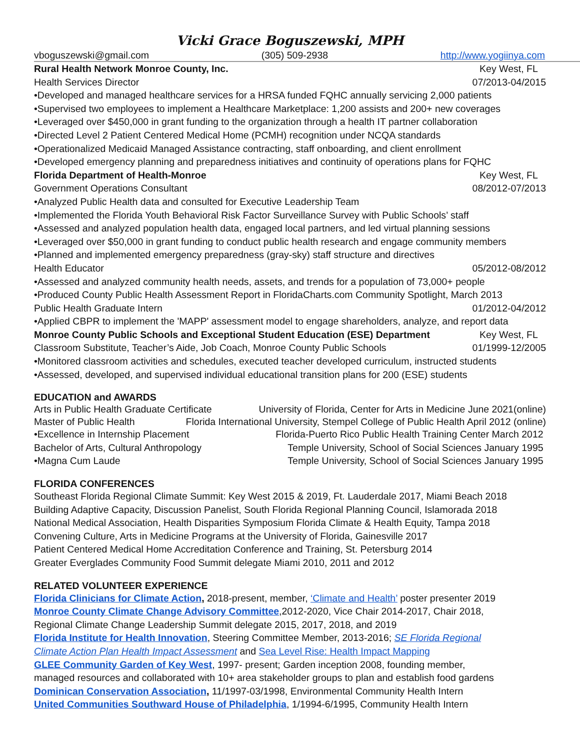Vicki Grace Boguszewski, MPH
vboguszewski@gmail.com (305) 509-2938 http://www.yogiinya.com
Rural Health Network Monroe County, Inc. Key West, FL
Health Services Director 07/2013-04/2015
•Developed and managed healthcare services for a HRSA funded FQHC annually servicing 2,000 patients
•Supervised two employees to implement a Healthcare Marketplace: 1,200 assists and 200+ new coverages
•Leveraged over $450,000 in grant funding to the organization through a health IT partner collaboration
•Directed Level 2 Patient Centered Medical Home (PCMH) recognition under NCQA standards
•Operationalized Medicaid Managed Assistance contracting, staff onboarding, and client enrollment
•Developed emergency planning and preparedness initiatives and continuity of operations plans for FQHC
Florida Department of Health-Monroe Key West, FL
Government Operations Consultant 08/2012-07/2013
•Analyzed Public Health data and consulted for Executive Leadership Team
•Implemented the Florida Youth Behavioral Risk Factor Surveillance Survey with Public Schools’ staff
•Assessed and analyzed population health data, engaged local partners, and led virtual planning sessions
•Leveraged over $50,000 in grant funding to conduct public health research and engage community members
•Planned and implemented emergency preparedness (gray-sky) staff structure and directives
Health Educator 05/2012-08/2012
•Assessed and analyzed community health needs, assets, and trends for a population of 73,000+ people
•Produced County Public Health Assessment Report in FloridaCharts.com Community Spotlight, March 2013
Public Health Graduate Intern 01/2012-04/2012
•Applied CBPR to implement the 'MAPP' assessment model to engage shareholders, analyze, and report data
Monroe County Public Schools and Exceptional Student Education (ESE) Department Key West, FL
Classroom Substitute, Teacher’s Aide, Job Coach, Monroe County Public Schools 01/1999-12/2005
•Monitored classroom activities and schedules, executed teacher developed curriculum, instructed students
•Assessed, developed, and supervised individual educational transition plans for 200 (ESE) students
EDUCATION and AWARDS
Arts in Public Health Graduate Certificate University of Florida, Center for Arts in Medicine June 2021(online)
Master of Public Health Florida International University, Stempel College of Public Health April 2012 (online)
•Excellence in Internship Placement Florida-Puerto Rico Public Health Training Center March 2012
Bachelor of Arts, Cultural Anthropology Temple University, School of Social Sciences January 1995
•Magna Cum Laude Temple University, School of Social Sciences January 1995
FLORIDA CONFERENCES
Southeast Florida Regional Climate Summit: Key West 2015 & 2019, Ft. Lauderdale 2017, Miami Beach 2018
Building Adaptive Capacity, Discussion Panelist, South Florida Regional Planning Council, Islamorada 2018
National Medical Association, Health Disparities Symposium Florida Climate & Health Equity, Tampa 2018
Convening Culture, Arts in Medicine Programs at the University of Florida, Gainesville 2017
Patient Centered Medical Home Accreditation Conference and Training, St. Petersburg 2014
Greater Everglades Community Food Summit delegate Miami 2010, 2011 and 2012
RELATED VOLUNTEER EXPERIENCE
Florida Clinicians for Climate Action, 2018-present, member, ‘Climate and Health’ poster presenter 2019
Monroe County Climate Change Advisory Committee,2012-2020, Vice Chair 2014-2017, Chair 2018,
Regional Climate Change Leadership Summit delegate 2015, 2017, 2018, and 2019
Florida Institute for Health Innovation, Steering Committee Member, 2013-2016; SE Florida Regional
Climate Action Plan Health Impact Assessment and Sea Level Rise: Health Impact Mapping
GLEE Community Garden of Key West, 1997- present; Garden inception 2008, founding member,
managed resources and collaborated with 10+ area stakeholder groups to plan and establish food gardens
Dominican Conservation Association, 11/1997-03/1998, Environmental Community Health Intern
United Communities Southward House of Philadelphia, 1/1994-6/1995, Community Health Intern